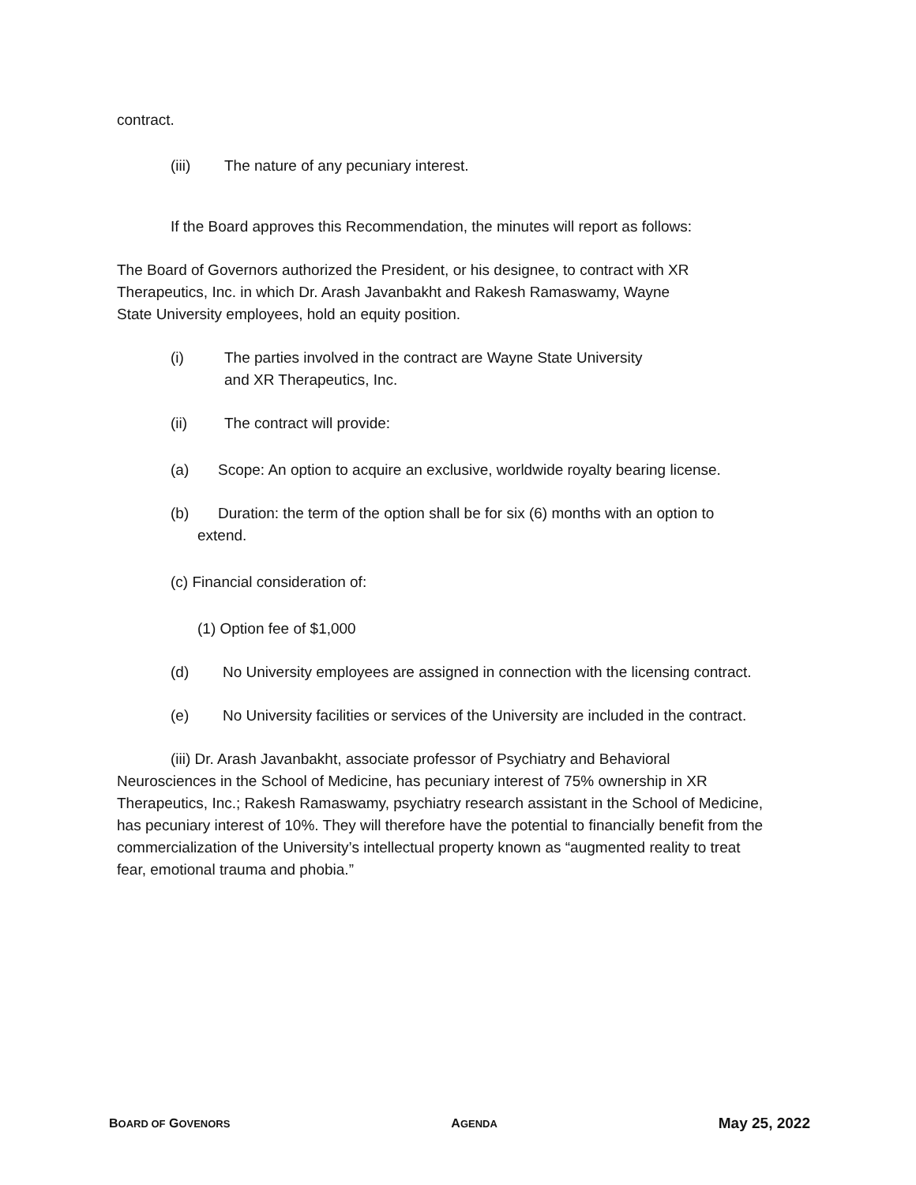contract.
(iii) The nature of any pecuniary interest.
If the Board approves this Recommendation, the minutes will report as follows:
The Board of Governors authorized the President, or his designee, to contract with XR Therapeutics, Inc. in which Dr. Arash Javanbakht and Rakesh Ramaswamy, Wayne State University employees, hold an equity position.
(i) The parties involved in the contract are Wayne State University
and XR Therapeutics, Inc.
(ii) The contract will provide:
(a) Scope: An option to acquire an exclusive, worldwide royalty bearing license.
(b) Duration: the term of the option shall be for six (6) months with an option to
extend.
(c) Financial consideration of:
(1) Option fee of $1,000
(d) No University employees are assigned in connection with the licensing contract.
(e) No University facilities or services of the University are included in the contract.
(iii) Dr. Arash Javanbakht, associate professor of Psychiatry and Behavioral Neurosciences in the School of Medicine, has pecuniary interest of 75% ownership in XR Therapeutics, Inc.; Rakesh Ramaswamy, psychiatry research assistant in the School of Medicine, has pecuniary interest of 10%. They will therefore have the potential to financially benefit from the commercialization of the University’s intellectual property known as “augmented reality to treat fear, emotional trauma and phobia.”
BOARD OF GOVENORS AGENDA May 25, 2022